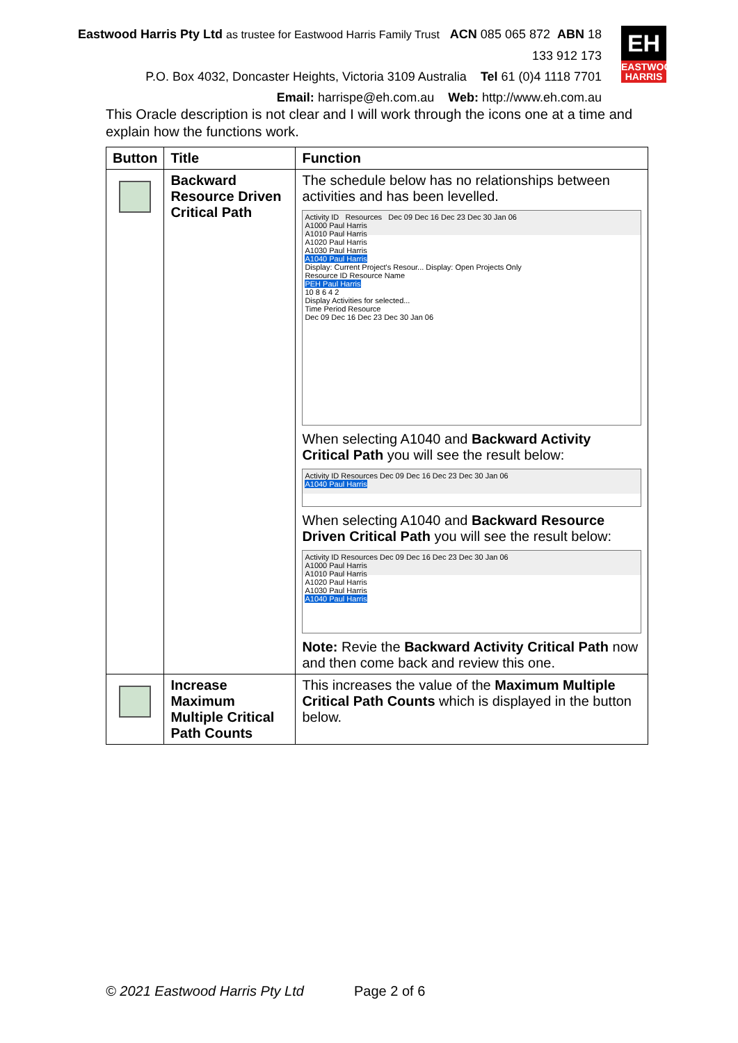Eastwood Harris Pty Ltd as trustee for Eastwood Harris Family Trust ACN 085 065 872 ABN 18 133 912 173
P.O. Box 4032, Doncaster Heights, Victoria 3109 Australia Tel 61 (0)4 1118 7701
Email: harrispe@eh.com.au Web: http://www.eh.com.au
EH
EASTWOOD
HARRIS
This Oracle description is not clear and I will work through the icons one at a time and explain how the functions work.
| Button | Title | Function |
| --- | --- | --- |
| | Backward Resource Driven Critical Path | The schedule below has no relationships between activities and has been levelled. Activity ID Resources Dec 09 Dec 16 Dec 23 Dec 30 Jan 06 A1000 Paul Harris A1010 Paul Harris A1020 Paul Harris A1030 Paul Harris A1040 Paul Harris Display: Current Project's Resour... Display: Open Projects Only Resource ID Resource Name PEH Paul Harris 10 8 6 4 2 Display Activities for selected... Time Period Resource Dec 09 Dec 16 Dec 23 Dec 30 Jan 06 When selecting A1040 and Backward Activity Critical Path you will see the result below: Activity ID Resources Dec 09 Dec 16 Dec 23 Dec 30 Jan 06 A1040 Paul Harris When selecting A1040 and Backward Resource Driven Critical Path you will see the result below: Activity ID Resources Dec 09 Dec 16 Dec 23 Dec 30 Jan 06 A1000 Paul Harris A1010 Paul Harris A1020 Paul Harris A1030 Paul Harris A1040 Paul Harris Note: Revie the Backward Activity Critical Path now and then come back and review this one. |
| | Increase Maximum Multiple Critical Path Counts | This increases the value of the Maximum Multiple Critical Path Counts which is displayed in the button below. |
© 2021 Eastwood Harris Pty Ltd Page 2 of 6